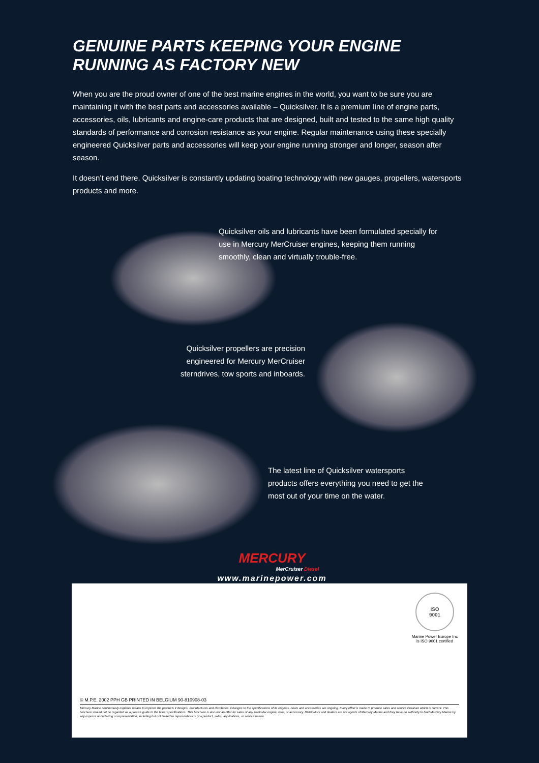GENUINE PARTS KEEPING YOUR ENGINE
RUNNING AS FACTORY NEW
When you are the proud owner of one of the best marine engines in the world, you want to be sure you are maintaining it with the best parts and accessories available – Quicksilver. It is a premium line of engine parts, accessories, oils, lubricants and engine-care products that are designed, built and tested to the same high quality standards of performance and corrosion resistance as your engine. Regular maintenance using these specially engineered Quicksilver parts and accessories will keep your engine running stronger and longer, season after season.
It doesn’t end there. Quicksilver is constantly updating boating technology with new gauges, propellers, watersports products and more.
Quicksilver oils and lubricants have been formulated specially for use in Mercury MerCruiser engines, keeping them running smoothly, clean and virtually trouble-free.
Quicksilver propellers are precision engineered for Mercury MerCruiser sterndrives, tow sports and inboards.
The latest line of Quicksilver watersports products offers everything you need to get the most out of your time on the water.
MERCURY
MerCruiser Diesel
www.marinepower.com
ISO
9001
Marine Power Europe Inc
is ISO 9001 certified
© M.P.E. 2002 PPH GB PRINTED IN BELGIUM 90-810908-03
Mercury Marine continuously explores means to improve the products it designs, manufactures and distributes. Changes to the specifications of its engines, boats and accessories are ongoing. Every effort is made to produce sales and service literature which is current. This brochure should not be regarded as a precise guide to the latest specifications. This brochure is also not an offer for sales of any particular engine, boat, or accessory. Distributors and dealers are not agents of Mercury Marine and they have no authority to bind Mercury Marine by any express undertaking or representation, including but not limited to representations of a product, sales, applications, or service nature.